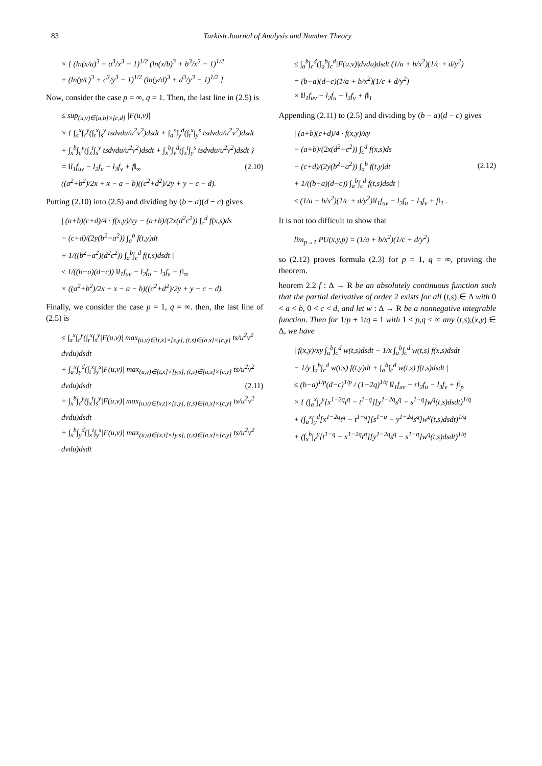83 Turkish Journal of Analysis and Number Theory
× [ (ln(x/a)<sup>3</sup> + a<sup>3</sup>/x<sup>3</sup> − 1)<sup>1/2</sup> (ln(x/b)<sup>3</sup> + b<sup>3</sup>/x<sup>3</sup> − 1)<sup>1/2</sup>
+ (ln(y/c)<sup>3</sup> + c<sup>3</sup>/y<sup>3</sup> − 1)<sup>1/2</sup> (ln(y/d)<sup>3</sup> + d<sup>3</sup>/y<sup>3</sup> − 1)<sup>1/2</sup> ].
Now, consider the case p = ∞, q = 1. Then, the last line in (2.5) is
≤ sup<sub>(u,v)∈[a,b]×[c,d]</sub> |F(u,v)|
× { ∫<sub>a</sub><sup>x</sup>∫<sub>c</sub><sup>y</sup>(∫<sub>t</sub><sup>x</sup>∫<sub>s</sub><sup>y</sup> tsdvdu/u<sup>2</sup>v<sup>2</sup>)dsdt + ∫<sub>a</sub><sup>x</sup>∫<sub>y</sub><sup>d</sup>(∫<sub>t</sub><sup>x</sup>∫<sub>y</sub><sup>s</sup> tsdvdu/u<sup>2</sup>v<sup>2</sup>)dsdt
+ ∫<sub>x</sub><sup>b</sup>∫<sub>c</sub><sup>y</sup>(∫<sub>x</sub><sup>t</sup>∫<sub>s</sub><sup>y</sup> tsdvdu/u<sup>2</sup>v<sup>2</sup>)dsdt + ∫<sub>x</sub><sup>b</sup>∫<sub>y</sub><sup>d</sup>(∫<sub>x</sub><sup>t</sup>∫<sub>y</sub><sup>s</sup> tsdvdu/u<sup>2</sup>v<sup>2</sup>)dsdt } (2.10)
= ‖l<sub>1</sub>f<sub>uv</sub> − l<sub>2</sub>f<sub>u</sub> − l<sub>3</sub>f<sub>v</sub> + f‖<sub>∞</sub>
((a<sup>2</sup>+b<sup>2</sup>)/2x + x − a − b)((c<sup>2</sup>+d<sup>2</sup>)/2y + y − c − d).
Putting (2.10) into (2.5) and dividing by (b − a)(d − c) gives
| (a+b)(c+d)/4 · f(x,y)/xy − (a+b)/(2x(d<sup>2</sup>c<sup>2</sup>)) ∫<sub>c</sub><sup>d</sup> f(x,s)ds
− (c+d)/(2y(b<sup>2</sup>−a<sup>2</sup>)) ∫<sub>a</sub><sup>b</sup> f(t,y)dt
+ 1/((b<sup>2</sup>−a<sup>2</sup>)(d<sup>2</sup>c<sup>2</sup>)) ∫<sub>a</sub><sup>b</sup>∫<sub>c</sub><sup>d</sup> f(t,s)dsdt |
≤ 1/((b−a)(d−c)) ‖l<sub>1</sub>f<sub>uv</sub> − l<sub>2</sub>f<sub>u</sub> − l<sub>3</sub>f<sub>v</sub> + f‖<sub>∞</sub>
× ((a<sup>2</sup>+b<sup>2</sup>)/2x + x − a − b)((c<sup>2</sup>+d<sup>2</sup>)/2y + y − c − d).
Finally, we consider the case p = 1, q = ∞. then, the last line of (2.5) is
≤ ∫<sub>a</sub><sup>x</sup>∫<sub>c</sub><sup>y</sup>(∫<sub>t</sub><sup>x</sup>∫<sub>s</sub><sup>y</sup>|F(u,v)| max<sub>(u,v)∈[t,x]×[s,y], (t,s)∈[a,x]×[c,y]</sub> ts/u<sup>2</sup>v<sup>2</sup> dvdu)dsdt
+ ∫<sub>a</sub><sup>x</sup>∫<sub>y</sub><sup>d</sup>(∫<sub>t</sub><sup>x</sup>∫<sub>y</sub><sup>s</sup>|F(u,v)| max<sub>(u,v)∈[t,x]×[y,s], (t,s)∈[a,x]×[c,y]</sub> ts/u<sup>2</sup>v<sup>2</sup> dvdu)dsdt (2.11)
+ ∫<sub>x</sub><sup>b</sup>∫<sub>c</sub><sup>y</sup>(∫<sub>x</sub><sup>t</sup>∫<sub>s</sub><sup>y</sup>|F(u,v)| max<sub>(u,v)∈[x,t]×[s,y], (t,s)∈[a,x]×[c,y]</sub> ts/u<sup>2</sup>v<sup>2</sup> dvdu)dsdt
+ ∫<sub>x</sub><sup>b</sup>∫<sub>y</sub><sup>d</sup>(∫<sub>x</sub><sup>t</sup>∫<sub>y</sub><sup>s</sup>|F(u,v)| max<sub>(u,v)∈[x,t]×[y,s], (t,s)∈[a,x]×[c,y]</sub> ts/u<sup>2</sup>v<sup>2</sup> dvdu)dsdt
≤ ∫<sub>a</sub><sup>b</sup>∫<sub>c</sub><sup>d</sup>(∫<sub>a</sub><sup>b</sup>∫<sub>c</sub><sup>d</sup>|F(u,v)|dvdu)dsdt.(1/a + b/x<sup>2</sup>)(1/c + d/y<sup>2</sup>)
= (b−a)(d−c)(1/a + b/x<sup>2</sup>)(1/c + d/y<sup>2</sup>)
× ‖l<sub>1</sub>f<sub>uv</sub> − l<sub>2</sub>f<sub>u</sub> − l<sub>3</sub>f<sub>v</sub> + f‖<sub>1</sub>
Appending (2.11) to (2.5) and dividing by (b − a)(d − c) gives
| (a+b)(c+d)/4 · f(x,y)/xy
− (a+b)/(2x(d<sup>2</sup>−c<sup>2</sup>)) ∫<sub>c</sub><sup>d</sup> f(x,s)ds
− (c+d)/(2y(b<sup>2</sup>−a<sup>2</sup>)) ∫<sub>a</sub><sup>b</sup> f(t,y)dt (2.12)
+ 1/((b−a)(d−c)) ∫<sub>a</sub><sup>b</sup>∫<sub>c</sub><sup>d</sup> f(t,s)dsdt |
≤ (1/a + b/x<sup>2</sup>)(1/c + d/y<sup>2</sup>)‖l<sub>1</sub>f<sub>uv</sub> − l<sub>2</sub>f<sub>u</sub> − l<sub>3</sub>f<sub>v</sub> + f‖<sub>1</sub> .
It is not too difficult to show that
lim<sub>p→1</sub> PU(x,y,p) = (1/a + b/x<sup>2</sup>)(1/c + d/y<sup>2</sup>)
so (2.12) proves formula (2.3) for p = 1, q = ∞, proving the theorem.
heorem 2.2 f : Δ → R be an absolutely continuous function such that the partial derivative of order 2 exists for all (t,s) ∈ Δ with 0 < a < b, 0 < c < d, and let w : Δ → R be a nonnegative integrable function. Then for 1/p + 1/q = 1 with 1 ≤ p,q ≤ ∞ any (t,s),(x,y) ∈ Δ, we have
| f(x,y)/xy ∫<sub>a</sub><sup>b</sup>∫<sub>c</sub><sup>d</sup> w(t,s)dsdt − 1/x ∫<sub>a</sub><sup>b</sup>∫<sub>c</sub><sup>d</sup> w(t,s) f(x,s)dsdt
− 1/y ∫<sub>a</sub><sup>b</sup>∫<sub>c</sub><sup>d</sup> w(t,s) f(t,y)dt + ∫<sub>a</sub><sup>b</sup>∫<sub>c</sub><sup>d</sup> w(t,s) f(t,s)dsdt |
≤ (b−a)<sup>1/p</sup>(d−c)<sup>1/p</sup> / (1−2q)<sup>1/q</sup> ‖l<sub>1</sub>f<sub>uv</sub> − rl<sub>2</sub>f<sub>u</sub> − l<sub>3</sub>f<sub>v</sub> + f‖<sub>p</sub>
× { (∫<sub>a</sub><sup>x</sup>∫<sub>c</sub><sup>y</sup>[x<sup>1−2q</sup>t<sup>q</sup> − t<sup>1−q</sup>][y<sup>1−2q</sup>s<sup>q</sup> − s<sup>1−q</sup>]w<sup>q</sup>(t,s)dsdt)<sup>1/q</sup>
+ (∫<sub>a</sub><sup>x</sup>∫<sub>y</sub><sup>d</sup>[x<sup>1−2q</sup>t<sup>q</sup> − t<sup>1−q</sup>][s<sup>1−q</sup> − y<sup>1−2q</sup>s<sup>q</sup>]w<sup>q</sup>(t,s)dsdt)<sup>1/q</sup>
+ (∫<sub>x</sub><sup>b</sup>∫<sub>c</sub><sup>y</sup>[t<sup>1−q</sup> − x<sup>1−2q</sup>t<sup>q</sup>][y<sup>1−2q</sup>s<sup>q</sup> − s<sup>1−q</sup>]w<sup>q</sup>(t,s)dsdt)<sup>1/q</sup>